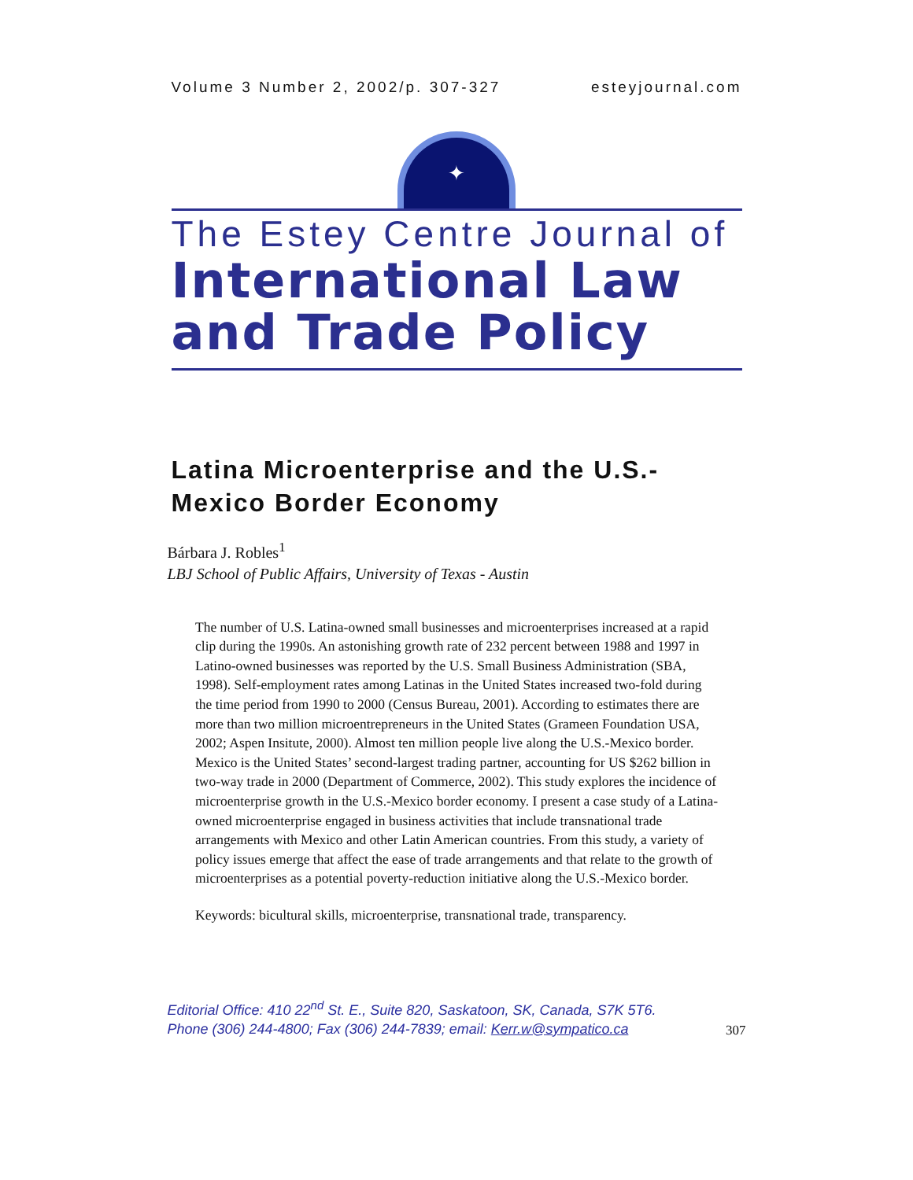Volume 3 Number 2, 2002/p. 307-327 esteyjournal.com
✦
The Estey Centre Journal of
International Law
and Trade Policy
Latina Microenterprise and the U.S.-
Mexico Border Economy
Bárbara J. Robles<sup>1</sup>
LBJ School of Public Affairs, University of Texas - Austin
The number of U.S. Latina-owned small businesses and microenterprises increased at a rapid clip during the 1990s. An astonishing growth rate of 232 percent between 1988 and 1997 in Latino-owned businesses was reported by the U.S. Small Business Administration (SBA, 1998). Self-employment rates among Latinas in the United States increased two-fold during the time period from 1990 to 2000 (Census Bureau, 2001). According to estimates there are more than two million microentrepreneurs in the United States (Grameen Foundation USA, 2002; Aspen Insitute, 2000). Almost ten million people live along the U.S.-Mexico border. Mexico is the United States’ second-largest trading partner, accounting for US $262 billion in two-way trade in 2000 (Department of Commerce, 2002). This study explores the incidence of microenterprise growth in the U.S.-Mexico border economy. I present a case study of a Latina-owned microenterprise engaged in business activities that include transnational trade arrangements with Mexico and other Latin American countries. From this study, a variety of policy issues emerge that affect the ease of trade arrangements and that relate to the growth of microenterprises as a potential poverty-reduction initiative along the U.S.-Mexico border.
Keywords: bicultural skills, microenterprise, transnational trade, transparency.
Editorial Office: 410 22<sup>nd</sup> St. E., Suite 820, Saskatoon, SK, Canada, S7K 5T6.
Phone (306) 244-4800; Fax (306) 244-7839; email: Kerr.w@sympatico.ca
307